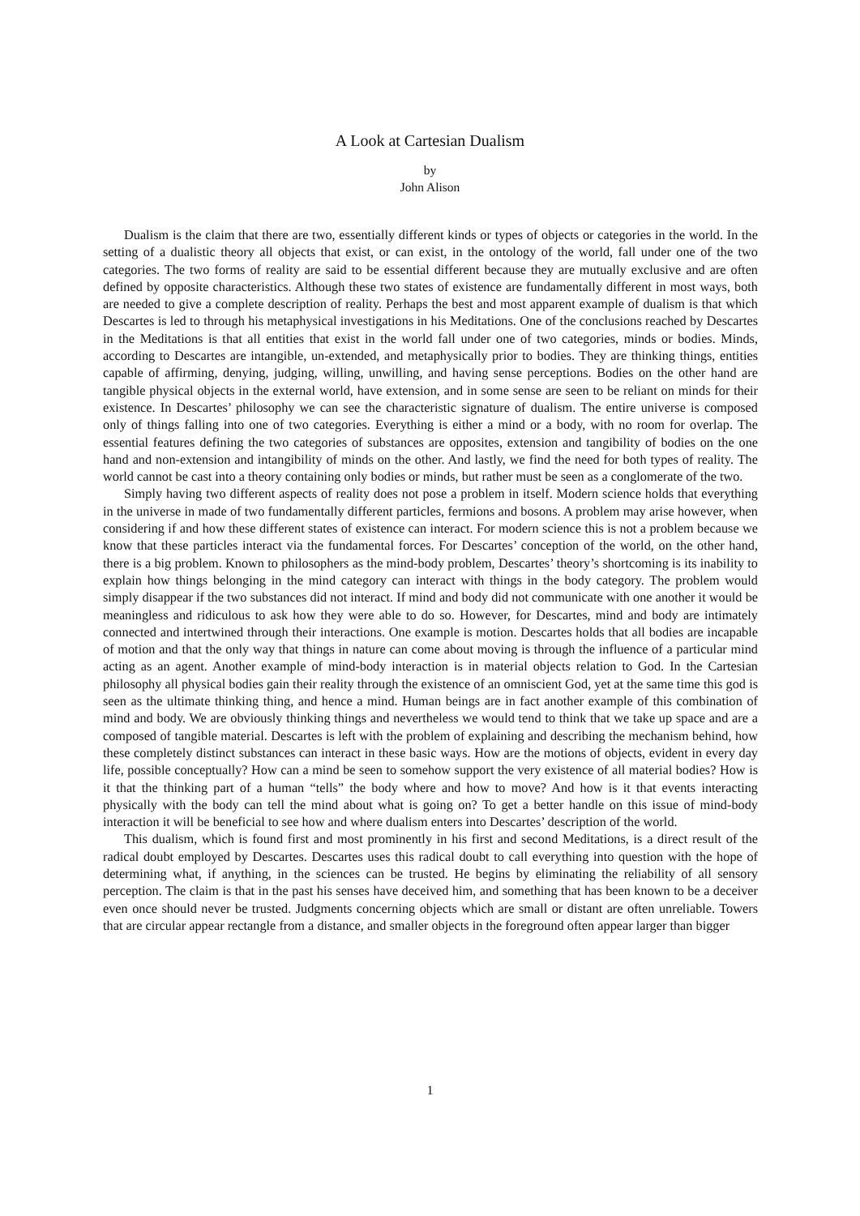A Look at Cartesian Dualism
by
John Alison
Dualism is the claim that there are two, essentially different kinds or types of objects or categories in the world. In the setting of a dualistic theory all objects that exist, or can exist, in the ontology of the world, fall under one of the two categories. The two forms of reality are said to be essential different because they are mutually exclusive and are often defined by opposite characteristics. Although these two states of existence are fundamentally different in most ways, both are needed to give a complete description of reality. Perhaps the best and most apparent example of dualism is that which Descartes is led to through his metaphysical investigations in his Meditations. One of the conclusions reached by Descartes in the Meditations is that all entities that exist in the world fall under one of two categories, minds or bodies. Minds, according to Descartes are intangible, un-extended, and metaphysically prior to bodies. They are thinking things, entities capable of affirming, denying, judging, willing, unwilling, and having sense perceptions. Bodies on the other hand are tangible physical objects in the external world, have extension, and in some sense are seen to be reliant on minds for their existence. In Descartes’ philosophy we can see the characteristic signature of dualism. The entire universe is composed only of things falling into one of two categories. Everything is either a mind or a body, with no room for overlap. The essential features defining the two categories of substances are opposites, extension and tangibility of bodies on the one hand and non-extension and intangibility of minds on the other. And lastly, we find the need for both types of reality. The world cannot be cast into a theory containing only bodies or minds, but rather must be seen as a conglomerate of the two.
Simply having two different aspects of reality does not pose a problem in itself. Modern science holds that everything in the universe in made of two fundamentally different particles, fermions and bosons. A problem may arise however, when considering if and how these different states of existence can interact. For modern science this is not a problem because we know that these particles interact via the fundamental forces. For Descartes’ conception of the world, on the other hand, there is a big problem. Known to philosophers as the mind-body problem, Descartes’ theory’s shortcoming is its inability to explain how things belonging in the mind category can interact with things in the body category. The problem would simply disappear if the two substances did not interact. If mind and body did not communicate with one another it would be meaningless and ridiculous to ask how they were able to do so. However, for Descartes, mind and body are intimately connected and intertwined through their interactions. One example is motion. Descartes holds that all bodies are incapable of motion and that the only way that things in nature can come about moving is through the influence of a particular mind acting as an agent. Another example of mind-body interaction is in material objects relation to God. In the Cartesian philosophy all physical bodies gain their reality through the existence of an omniscient God, yet at the same time this god is seen as the ultimate thinking thing, and hence a mind. Human beings are in fact another example of this combination of mind and body. We are obviously thinking things and nevertheless we would tend to think that we take up space and are a composed of tangible material. Descartes is left with the problem of explaining and describing the mechanism behind, how these completely distinct substances can interact in these basic ways. How are the motions of objects, evident in every day life, possible conceptually? How can a mind be seen to somehow support the very existence of all material bodies? How is it that the thinking part of a human “tells” the body where and how to move? And how is it that events interacting physically with the body can tell the mind about what is going on? To get a better handle on this issue of mind-body interaction it will be beneficial to see how and where dualism enters into Descartes’ description of the world.
This dualism, which is found first and most prominently in his first and second Meditations, is a direct result of the radical doubt employed by Descartes. Descartes uses this radical doubt to call everything into question with the hope of determining what, if anything, in the sciences can be trusted. He begins by eliminating the reliability of all sensory perception. The claim is that in the past his senses have deceived him, and something that has been known to be a deceiver even once should never be trusted. Judgments concerning objects which are small or distant are often unreliable. Towers that are circular appear rectangle from a distance, and smaller objects in the foreground often appear larger than bigger
1